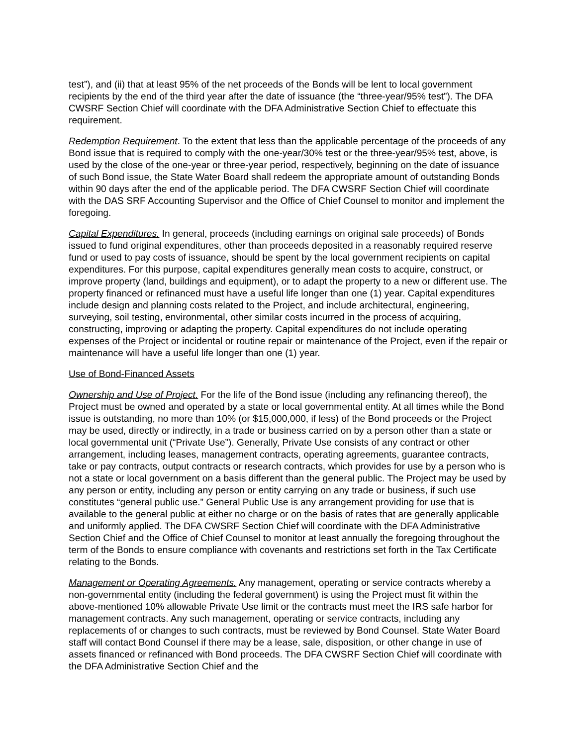test”), and (ii) that at least 95% of the net proceeds of the Bonds will be lent to local government recipients by the end of the third year after the date of issuance (the “three-year/95% test”). The DFA CWSRF Section Chief will coordinate with the DFA Administrative Section Chief to effectuate this requirement.
Redemption Requirement. To the extent that less than the applicable percentage of the proceeds of any Bond issue that is required to comply with the one-year/30% test or the three-year/95% test, above, is used by the close of the one-year or three-year period, respectively, beginning on the date of issuance of such Bond issue, the State Water Board shall redeem the appropriate amount of outstanding Bonds within 90 days after the end of the applicable period. The DFA CWSRF Section Chief will coordinate with the DAS SRF Accounting Supervisor and the Office of Chief Counsel to monitor and implement the foregoing.
Capital Expenditures. In general, proceeds (including earnings on original sale proceeds) of Bonds issued to fund original expenditures, other than proceeds deposited in a reasonably required reserve fund or used to pay costs of issuance, should be spent by the local government recipients on capital expenditures. For this purpose, capital expenditures generally mean costs to acquire, construct, or improve property (land, buildings and equipment), or to adapt the property to a new or different use. The property financed or refinanced must have a useful life longer than one (1) year. Capital expenditures include design and planning costs related to the Project, and include architectural, engineering, surveying, soil testing, environmental, other similar costs incurred in the process of acquiring, constructing, improving or adapting the property. Capital expenditures do not include operating expenses of the Project or incidental or routine repair or maintenance of the Project, even if the repair or maintenance will have a useful life longer than one (1) year.
Use of Bond-Financed Assets
Ownership and Use of Project. For the life of the Bond issue (including any refinancing thereof), the Project must be owned and operated by a state or local governmental entity. At all times while the Bond issue is outstanding, no more than 10% (or $15,000,000, if less) of the Bond proceeds or the Project may be used, directly or indirectly, in a trade or business carried on by a person other than a state or local governmental unit (“Private Use”). Generally, Private Use consists of any contract or other arrangement, including leases, management contracts, operating agreements, guarantee contracts, take or pay contracts, output contracts or research contracts, which provides for use by a person who is not a state or local government on a basis different than the general public. The Project may be used by any person or entity, including any person or entity carrying on any trade or business, if such use constitutes “general public use.” General Public Use is any arrangement providing for use that is available to the general public at either no charge or on the basis of rates that are generally applicable and uniformly applied. The DFA CWSRF Section Chief will coordinate with the DFA Administrative Section Chief and the Office of Chief Counsel to monitor at least annually the foregoing throughout the term of the Bonds to ensure compliance with covenants and restrictions set forth in the Tax Certificate relating to the Bonds.
Management or Operating Agreements. Any management, operating or service contracts whereby a non-governmental entity (including the federal government) is using the Project must fit within the above-mentioned 10% allowable Private Use limit or the contracts must meet the IRS safe harbor for management contracts. Any such management, operating or service contracts, including any replacements of or changes to such contracts, must be reviewed by Bond Counsel. State Water Board staff will contact Bond Counsel if there may be a lease, sale, disposition, or other change in use of assets financed or refinanced with Bond proceeds. The DFA CWSRF Section Chief will coordinate with the DFA Administrative Section Chief and the